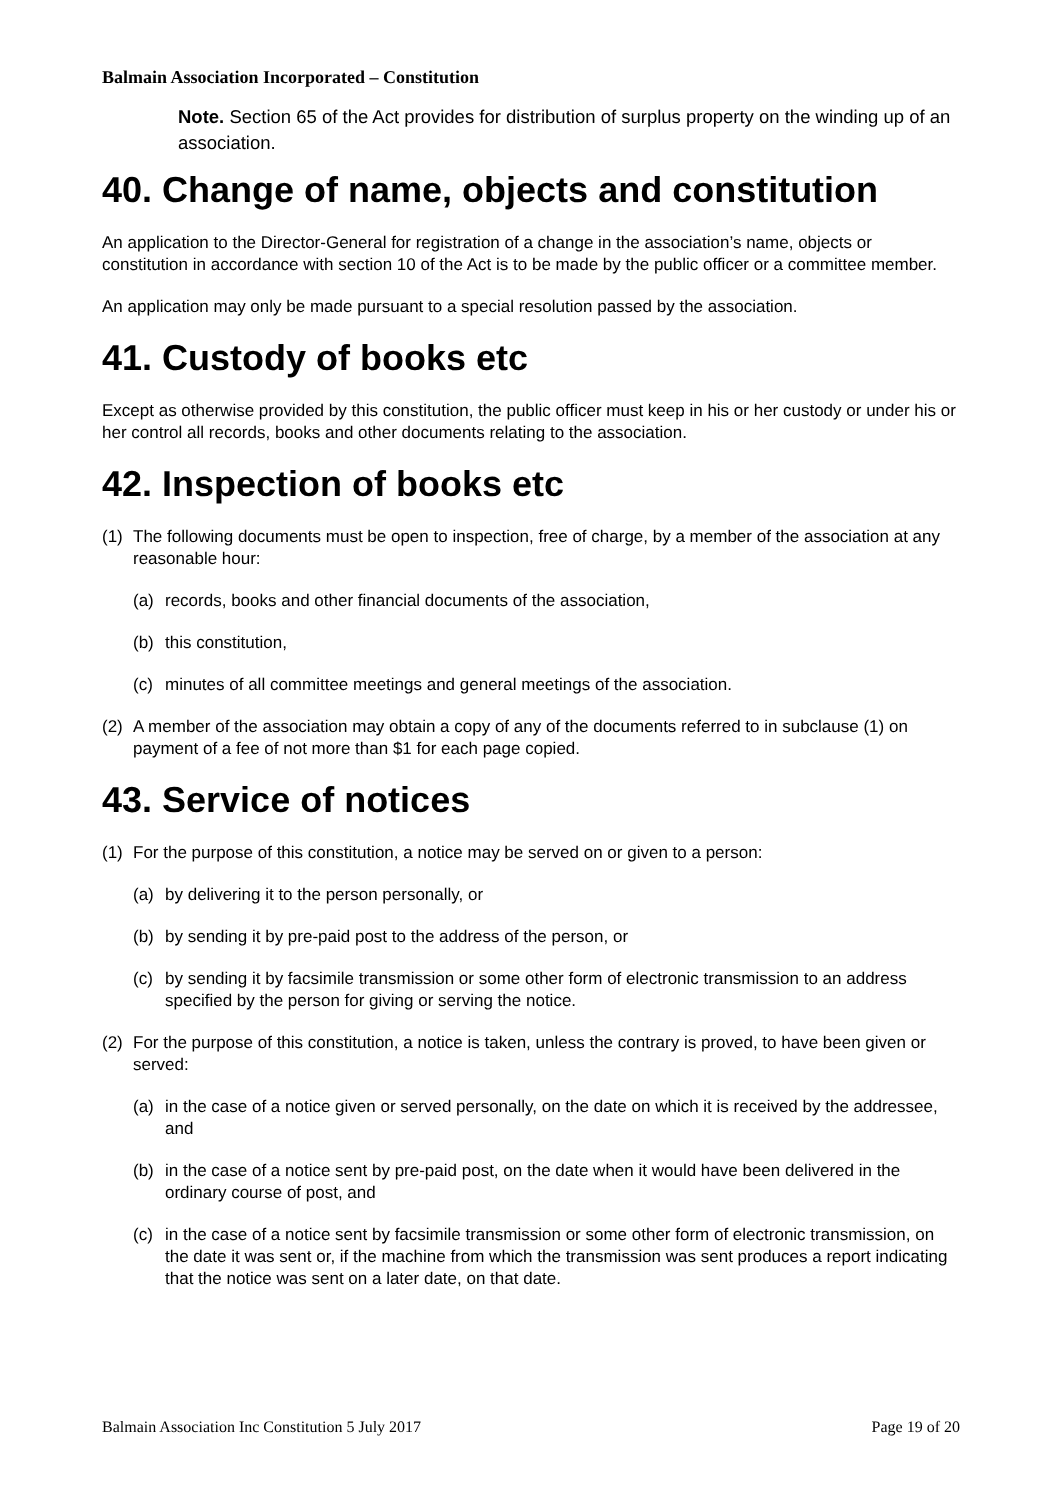Balmain Association Incorporated – Constitution
Note. Section 65 of the Act provides for distribution of surplus property on the winding up of an association.
40. Change of name, objects and constitution
An application to the Director-General for registration of a change in the association’s name, objects or constitution in accordance with section 10 of the Act is to be made by the public officer or a committee member.
An application may only be made pursuant to a special resolution passed by the association.
41. Custody of books etc
Except as otherwise provided by this constitution, the public officer must keep in his or her custody or under his or her control all records, books and other documents relating to the association.
42. Inspection of books etc
(1) The following documents must be open to inspection, free of charge, by a member of the association at any reasonable hour:
(a) records, books and other financial documents of the association,
(b) this constitution,
(c) minutes of all committee meetings and general meetings of the association.
(2) A member of the association may obtain a copy of any of the documents referred to in subclause (1) on payment of a fee of not more than $1 for each page copied.
43. Service of notices
(1) For the purpose of this constitution, a notice may be served on or given to a person:
(a) by delivering it to the person personally, or
(b) by sending it by pre-paid post to the address of the person, or
(c) by sending it by facsimile transmission or some other form of electronic transmission to an address specified by the person for giving or serving the notice.
(2) For the purpose of this constitution, a notice is taken, unless the contrary is proved, to have been given or served:
(a) in the case of a notice given or served personally, on the date on which it is received by the addressee, and
(b) in the case of a notice sent by pre-paid post, on the date when it would have been delivered in the ordinary course of post, and
(c) in the case of a notice sent by facsimile transmission or some other form of electronic transmission, on the date it was sent or, if the machine from which the transmission was sent produces a report indicating that the notice was sent on a later date, on that date.
Balmain Association Inc Constitution 5 July 2017 Page 19 of 20